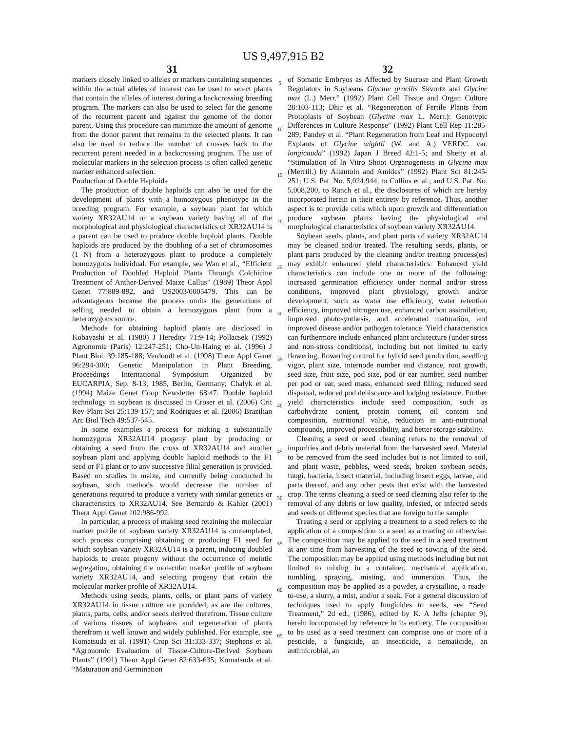US 9,497,915 B2
31
markers closely linked to alleles or markers containing sequences within the actual alleles of interest can be used to select plants that contain the alleles of interest during a backcrossing breeding program. The markers can also be used to select for the genome of the recurrent parent and against the genome of the donor parent. Using this procedure can minimize the amount of genome from the donor parent that remains in the selected plants. It can also be used to reduce the number of crosses back to the recurrent parent needed in a backcrossing program. The use of molecular markers in the selection process is often called genetic marker enhanced selection.
Production of Double Haploids
The production of double haploids can also be used for the development of plants with a homozygous phenotype in the breeding program. For example, a soybean plant for which variety XR32AU14 or a soybean variety having all of the morphological and physiological characteristics of XR32AU14 is a parent can be used to produce double haploid plants. Double haploids are produced by the doubling of a set of chromosomes (1 N) from a heterozygous plant to produce a completely homozygous individual. For example, see Wan et al., “Efficient Production of Doubled Haploid Plants Through Colchicine Treatment of Anther-Derived Maize Callus” (1989) Theor Appl Genet 77:889-892, and US2003/0005479. This can be advantageous because the process omits the generations of selfing needed to obtain a homozygous plant from a heterozygous source.
Methods for obtaining haploid plants are disclosed in Kobayashi et al. (1980) J Heredity 71:9-14; Pollacsek (1992) Agronomie (Paris) 12:247-251; Cho-Un-Haing et al. (1996) J Plant Biol. 39:185-188; Verdoodt et al. (1998) Theor Appl Genet 96:294-300; Genetic Manipulation in Plant Breeding, Proceedings International Symposium Organized by EUCARPIA, Sep. 8-13, 1985, Berlin, Germany; Chalyk et al. (1994) Maize Genet Coop Newsletter 68:47. Double haploid technology in soybean is discussed in Croser et al. (2006) Crit Rev Plant Sci 25:139-157; and Rodrigues et al. (2006) Brazilian Arc Biol Tech 49:537-545.
In some examples a process for making a substantially homozygous XR32AU14 progeny plant by producing or obtaining a seed from the cross of XR32AU14 and another soybean plant and applying double haploid methods to the F1 seed or F1 plant or to any successive filial generation is provided. Based on studies in maize, and currently being conducted in soybean, such methods would decrease the number of generations required to produce a variety with similar genetics or characteristics to XR32AU14. See Bernardo & Kahler (2001) Theor Appl Genet 102:986-992.
In particular, a process of making seed retaining the molecular marker profile of soybean variety XR32AU14 is contemplated, such process comprising obtaining or producing F1 seed for which soybean variety XR32AU14 is a parent, inducing doubled haploids to create progeny without the occurrence of meiotic segregation, obtaining the molecular marker profile of soybean variety XR32AU14, and selecting progeny that retain the molecular marker profile of XR32AU14.
Methods using seeds, plants, cells, or plant parts of variety XR32AU14 in tissue culture are provided, as are the cultures, plants, parts, cells, and/or seeds derived therefrom. Tissue culture of various tissues of soybeans and regeneration of plants therefrom is well known and widely published. For example, see Komatsuda et al. (1991) Crop Sci 31:333-337; Stephens et al. “Agronomic Evaluation of Tissue-Culture-Derived Soybean Plants” (1991) Theor Appl Genet 82:633-635; Komatsuda et al. “Maturation and Germination
5
10
15
20
25
30
35
40
45
50
55
60
65
32
of Somatic Embryos as Affected by Sucrose and Plant Growth Regulators in Soybeans Glycine gracilis Skvortz and Glycine max (L.) Merr.” (1992) Plant Cell Tissue and Organ Culture 28:103-113; Dhir et al. “Regeneration of Fertile Plants from Protoplasts of Soybean (Glycine max L. Merr.): Genotypic Differences in Culture Response” (1992) Plant Cell Rep 11:285-289; Pandey et al. “Plant Regeneration from Leaf and Hypocotyl Explants of Glycine wightii (W. and A.) VERDC. var. longicauda” (1992) Japan J Breed 42:1-5; and Shetty et al. “Stimulation of In Vitro Shoot Organogenesis in Glycine max (Merrill.) by Allantoin and Amides” (1992) Plant Sci 81:245-251; U.S. Pat. No. 5,024,944, to Collins et al.; and U.S. Pat. No. 5,008,200, to Ranch et al., the disclosures of which are hereby incorporated herein in their entirety by reference. Thus, another aspect is to provide cells which upon growth and differentiation produce soybean plants having the physiological and morphological characteristics of soybean variety XR32AU14.
Soybean seeds, plants, and plant parts of variety XR32AU14 may be cleaned and/or treated. The resulting seeds, plants, or plant parts produced by the cleaning and/or treating process(es) may exhibit enhanced yield characteristics. Enhanced yield characteristics can include one or more of the following: increased germination efficiency under normal and/or stress conditions, improved plant physiology, growth and/or development, such as water use efficiency, water retention efficiency, improved nitrogen use, enhanced carbon assimilation, improved photosynthesis, and accelerated maturation, and improved disease and/or pathogen tolerance. Yield characteristics can furthermore include enhanced plant architecture (under stress and non-stress conditions), including but not limited to early flowering, flowering control for hybrid seed production, seedling vigor, plant size, internode number and distance, root growth, seed size, fruit size, pod size, pod or ear number, seed number per pod or ear, seed mass, enhanced seed filling, reduced seed dispersal, reduced pod dehiscence and lodging resistance. Further yield characteristics include seed composition, such as carbohydrate content, protein content, oil content and composition, nutritional value, reduction in anti-nutritional compounds, improved processibility, and better storage stability.
Cleaning a seed or seed cleaning refers to the removal of impurities and debris material from the harvested seed. Material to be removed from the seed includes but is not limited to soil, and plant waste, pebbles, weed seeds, broken soybean seeds, fungi, bacteria, insect material, including insect eggs, larvae, and parts thereof, and any other pests that exist with the harvested crop. The terms cleaning a seed or seed cleaning also refer to the removal of any debris or low quality, infested, or infected seeds and seeds of different species that are foreign to the sample.
Treating a seed or applying a treatment to a seed refers to the application of a composition to a seed as a coating or otherwise. The composition may be applied to the seed in a seed treatment at any time from harvesting of the seed to sowing of the seed. The composition may be applied using methods including but not limited to mixing in a container, mechanical application, tumbling, spraying, misting, and immersion. Thus, the composition may be applied as a powder, a crystalline, a ready-to-use, a slurry, a mist, and/or a soak. For a general discussion of techniques used to apply fungicides to seeds, see “Seed Treatment,” 2d ed., (1986), edited by K. A Jeffs (chapter 9), herein incorporated by reference in its entirety. The composition to be used as a seed treatment can comprise one or more of a pesticide, a fungicide, an insecticide, a nematicide, an antimicrobial, an